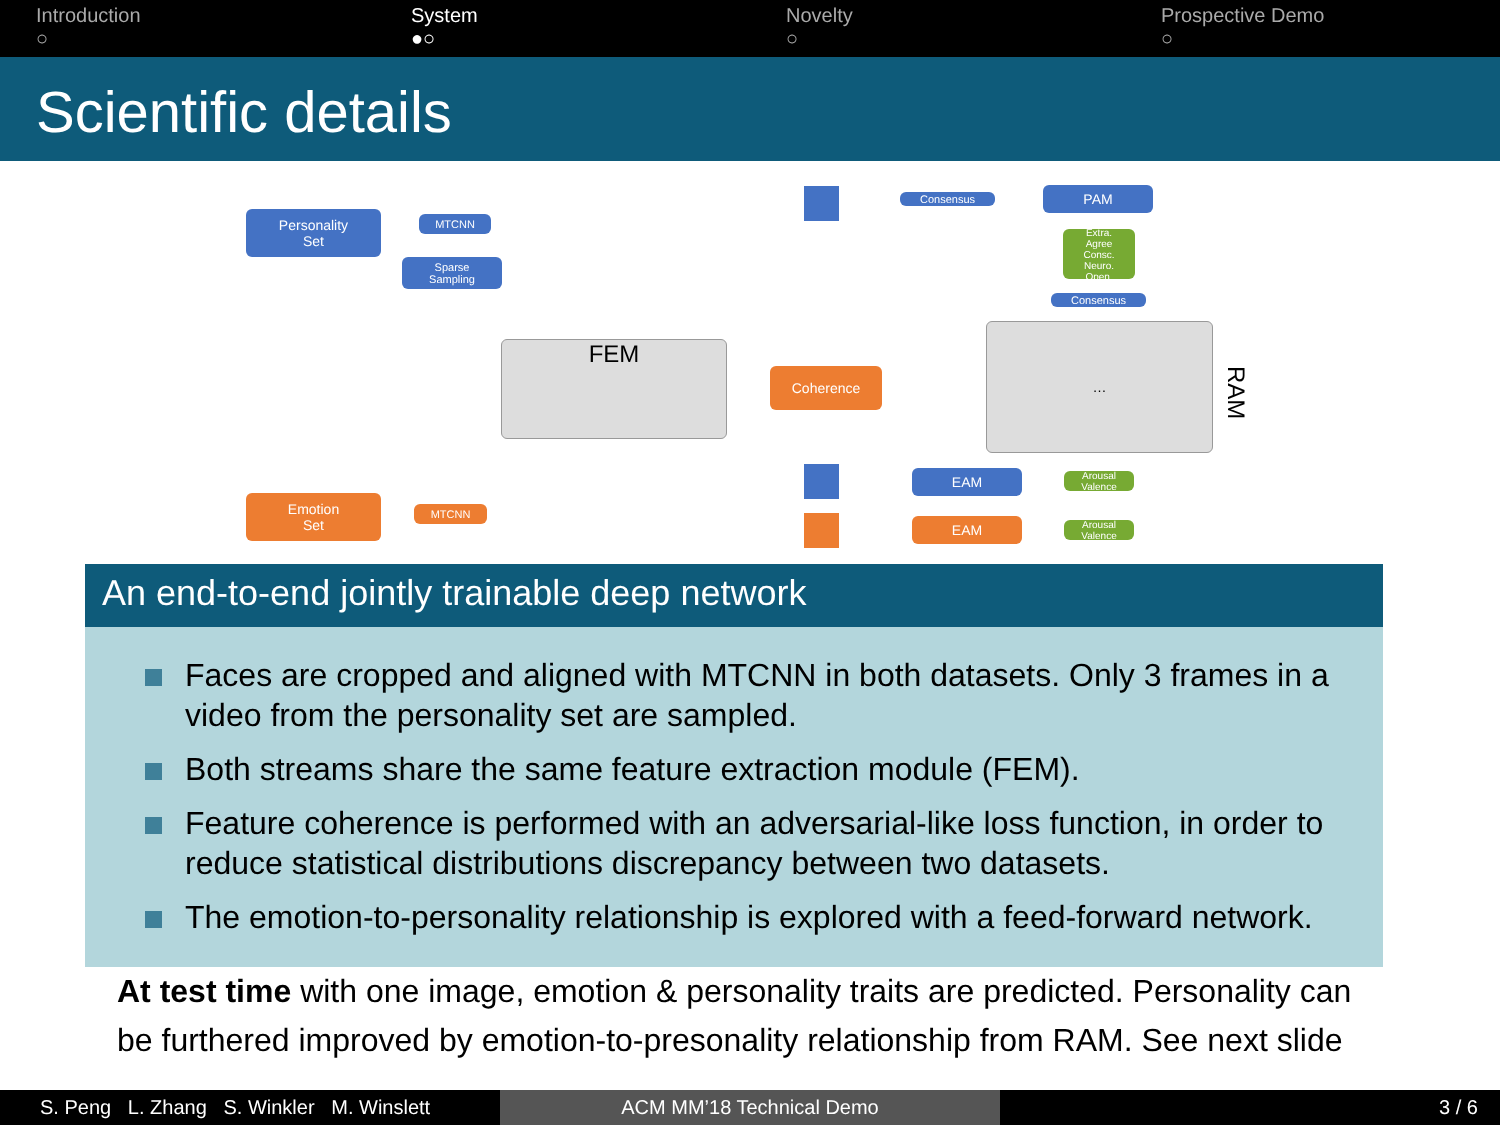Introduction
○
System
●○
Novelty
○
Prospective Demo
○
Scientific details
Personality
Set
MTCNN
Sparse
Sampling
FEM
Emotion
Set
MTCNN
Coherence
Consensus PAM
Extra.
Agree
Consc.
Neuro.
Open.
Consensus
…
RAM
EAM
EAM
Arousal Valence
Arousal Valence
An end-to-end jointly trainable deep network
Faces are cropped and aligned with MTCNN in both datasets. Only 3 frames in a video from the personality set are sampled.
Both streams share the same feature extraction module (FEM).
Feature coherence is performed with an adversarial-like loss function, in order to reduce statistical distributions discrepancy between two datasets.
The emotion-to-personality relationship is explored with a feed-forward network.
At test time with one image, emotion & personality traits are predicted. Personality can be furthered improved by emotion-to-presonality relationship from RAM. See next slide
S. Peng L. Zhang S. Winkler M. Winslett
ACM MM’18 Technical Demo 3 / 6